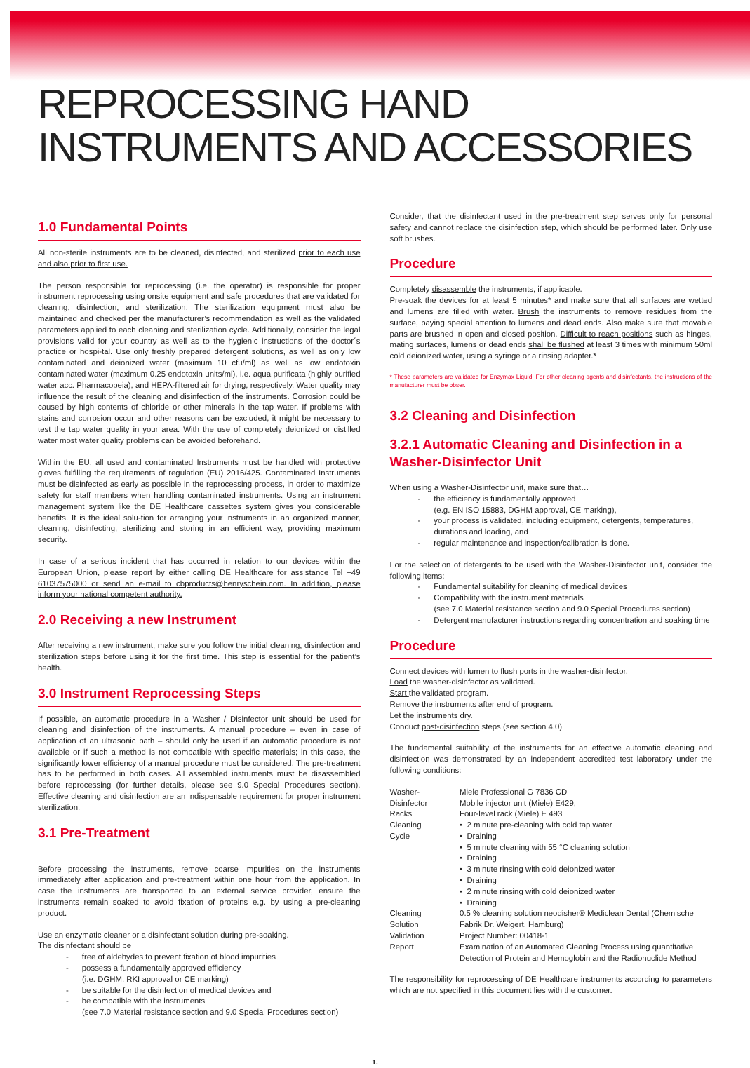REPROCESSING HAND
INSTRUMENTS AND ACCESSORIES
1.0 Fundamental Points
All non-sterile instruments are to be cleaned, disinfected, and sterilized prior to each use and also prior to first use.
The person responsible for reprocessing (i.e. the operator) is responsible for proper instrument reprocessing using onsite equipment and safe procedures that are validated for cleaning, disinfection, and sterilization. The sterilization equipment must also be maintained and checked per the manufacturer’s recommendation as well as the validated parameters applied to each cleaning and sterilization cycle. Additionally, consider the legal provisions valid for your country as well as to the hygienic instructions of the doctor´s practice or hospi-tal. Use only freshly prepared detergent solutions, as well as only low contaminated and deionized water (maximum 10 cfu/ml) as well as low endotoxin contaminated water (maximum 0.25 endotoxin units/ml), i.e. aqua purificata (highly purified water acc. Pharmacopeia), and HEPA-filtered air for drying, respectively. Water quality may influence the result of the cleaning and disinfection of the instruments. Corrosion could be caused by high contents of chloride or other minerals in the tap water. If problems with stains and corrosion occur and other reasons can be excluded, it might be necessary to test the tap water quality in your area. With the use of completely deionized or distilled water most water quality problems can be avoided beforehand.
Within the EU, all used and contaminated Instruments must be handled with protective gloves fulfilling the requirements of regulation (EU) 2016/425. Contaminated Instruments must be disinfected as early as possible in the reprocessing process, in order to maximize safety for staff members when handling contaminated instruments. Using an instrument management system like the DE Healthcare cassettes system gives you considerable benefits. It is the ideal solu-tion for arranging your instruments in an organized manner, cleaning, disinfecting, sterilizing and storing in an efficient way, providing maximum security.
In case of a serious incident that has occurred in relation to our devices within the European Union, please report by either calling DE Healthcare for assistance Tel +49 61037575000 or send an e-mail to cbproducts@henryschein.com. In addition, please inform your national competent authority.
2.0 Receiving a new Instrument
After receiving a new instrument, make sure you follow the initial cleaning, disinfection and sterilization steps before using it for the first time. This step is essential for the patient’s health.
3.0 Instrument Reprocessing Steps
If possible, an automatic procedure in a Washer / Disinfector unit should be used for cleaning and disinfection of the instruments. A manual procedure – even in case of application of an ultrasonic bath – should only be used if an automatic procedure is not available or if such a method is not compatible with specific materials; in this case, the significantly lower efficiency of a manual procedure must be considered. The pre-treatment has to be performed in both cases. All assembled instruments must be disassembled before reprocessing (for further details, please see 9.0 Special Procedures section). Effective cleaning and disinfection are an indispensable requirement for proper instrument sterilization.
3.1 Pre-Treatment
Before processing the instruments, remove coarse impurities on the instruments immediately after application and pre-treatment within one hour from the application. In case the instruments are transported to an external service provider, ensure the instruments remain soaked to avoid fixation of proteins e.g. by using a pre-cleaning product.
Use an enzymatic cleaner or a disinfectant solution during pre-soaking.
The disinfectant should be
- free of aldehydes to prevent fixation of blood impurities
- possess a fundamentally approved efficiency
(i.e. DGHM, RKI approval or CE marking)
- be suitable for the disinfection of medical devices and
- be compatible with the instruments
(see 7.0 Material resistance section and 9.0 Special Procedures section)
Consider, that the disinfectant used in the pre-treatment step serves only for personal safety and cannot replace the disinfection step, which should be performed later. Only use soft brushes.
Procedure
Completely disassemble the instruments, if applicable.
Pre-soak the devices for at least 5 minutes* and make sure that all surfaces are wetted and lumens are filled with water. Brush the instruments to remove residues from the surface, paying special attention to lumens and dead ends. Also make sure that movable parts are brushed in open and closed position. Difficult to reach positions such as hinges, mating surfaces, lumens or dead ends shall be flushed at least 3 times with minimum 50ml cold deionized water, using a syringe or a rinsing adapter.*
* These parameters are validated for Enzymax Liquid. For other cleaning agents and disinfectants, the instructions of the manufacturer must be obser.
3.2 Cleaning and Disinfection
3.2.1 Automatic Cleaning and Disinfection in a Washer-Disinfector Unit
When using a Washer-Disinfector unit, make sure that…
- the efficiency is fundamentally approved
(e.g. EN ISO 15883, DGHM approval, CE marking),
- your process is validated, including equipment, detergents, temperatures, durations and loading, and
- regular maintenance and inspection/calibration is done.
For the selection of detergents to be used with the Washer-Disinfector unit, consider the following items:
- Fundamental suitability for cleaning of medical devices
- Compatibility with the instrument materials
(see 7.0 Material resistance section and 9.0 Special Procedures section)
- Detergent manufacturer instructions regarding concentration and soaking time
Procedure
Connect devices with lumen to flush ports in the washer-disinfector.
Load the washer-disinfector as validated.
Start the validated program.
Remove the instruments after end of program.
Let the instruments dry.
Conduct post-disinfection steps (see section 4.0)
The fundamental suitability of the instruments for an effective automatic cleaning and disinfection was demonstrated by an independent accredited test laboratory under the following conditions:
| Washer-Disinfector Racks Cleaning Cycle | Miele Professional G 7836 CD Mobile injector unit (Miele) E429, Four-level rack (Miele) E 493 • 2 minute pre-cleaning with cold tap water • Draining • 5 minute cleaning with 55 °C cleaning solution • Draining • 3 minute rinsing with cold deionized water • Draining • 2 minute rinsing with cold deionized water • Draining |
| Cleaning Solution | 0.5 % cleaning solution neodisher® Mediclean Dental (Chemische Fabrik Dr. Weigert, Hamburg) |
| Validation Report | Project Number: 00418-1 Examination of an Automated Cleaning Process using quantitative Detection of Protein and Hemoglobin and the Radionuclide Method |
The responsibility for reprocessing of DE Healthcare instruments according to parameters which are not specified in this document lies with the customer.
1.